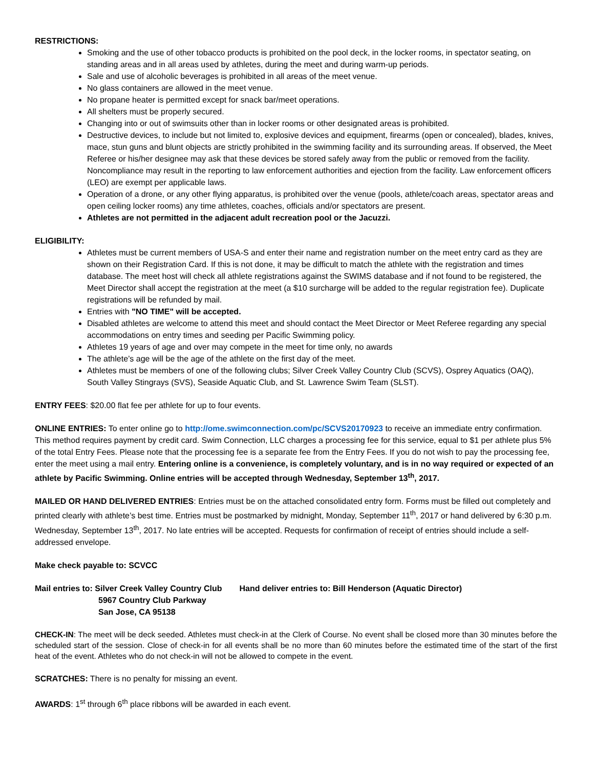RESTRICTIONS:
Smoking and the use of other tobacco products is prohibited on the pool deck, in the locker rooms, in spectator seating, on standing areas and in all areas used by athletes, during the meet and during warm-up periods.
Sale and use of alcoholic beverages is prohibited in all areas of the meet venue.
No glass containers are allowed in the meet venue.
No propane heater is permitted except for snack bar/meet operations.
All shelters must be properly secured.
Changing into or out of swimsuits other than in locker rooms or other designated areas is prohibited.
Destructive devices, to include but not limited to, explosive devices and equipment, firearms (open or concealed), blades, knives, mace, stun guns and blunt objects are strictly prohibited in the swimming facility and its surrounding areas. If observed, the Meet Referee or his/her designee may ask that these devices be stored safely away from the public or removed from the facility. Noncompliance may result in the reporting to law enforcement authorities and ejection from the facility. Law enforcement officers (LEO) are exempt per applicable laws.
Operation of a drone, or any other flying apparatus, is prohibited over the venue (pools, athlete/coach areas, spectator areas and open ceiling locker rooms) any time athletes, coaches, officials and/or spectators are present.
Athletes are not permitted in the adjacent adult recreation pool or the Jacuzzi.
ELIGIBILITY:
Athletes must be current members of USA-S and enter their name and registration number on the meet entry card as they are shown on their Registration Card. If this is not done, it may be difficult to match the athlete with the registration and times database. The meet host will check all athlete registrations against the SWIMS database and if not found to be registered, the Meet Director shall accept the registration at the meet (a $10 surcharge will be added to the regular registration fee). Duplicate registrations will be refunded by mail.
Entries with "NO TIME" will be accepted.
Disabled athletes are welcome to attend this meet and should contact the Meet Director or Meet Referee regarding any special accommodations on entry times and seeding per Pacific Swimming policy.
Athletes 19 years of age and over may compete in the meet for time only, no awards
The athlete’s age will be the age of the athlete on the first day of the meet.
Athletes must be members of one of the following clubs; Silver Creek Valley Country Club (SCVS), Osprey Aquatics (OAQ), South Valley Stingrays (SVS), Seaside Aquatic Club, and St. Lawrence Swim Team (SLST).
ENTRY FEES: $20.00 flat fee per athlete for up to four events.
ONLINE ENTRIES: To enter online go to http://ome.swimconnection.com/pc/SCVS20170923 to receive an immediate entry confirmation. This method requires payment by credit card. Swim Connection, LLC charges a processing fee for this service, equal to $1 per athlete plus 5% of the total Entry Fees. Please note that the processing fee is a separate fee from the Entry Fees. If you do not wish to pay the processing fee, enter the meet using a mail entry. Entering online is a convenience, is completely voluntary, and is in no way required or expected of an athlete by Pacific Swimming. Online entries will be accepted through Wednesday, September 13<sup>th</sup>, 2017.
MAILED OR HAND DELIVERED ENTRIES: Entries must be on the attached consolidated entry form. Forms must be filled out completely and printed clearly with athlete’s best time. Entries must be postmarked by midnight, Monday, September 11<sup>th</sup>, 2017 or hand delivered by 6:30 p.m. Wednesday, September 13<sup>th</sup>, 2017. No late entries will be accepted. Requests for confirmation of receipt of entries should include a self-addressed envelope.
Make check payable to: SCVCC
Mail entries to: Silver Creek Valley Country Club
5967 Country Club Parkway
San Jose, CA 95138
Hand deliver entries to: Bill Henderson (Aquatic Director)
CHECK-IN: The meet will be deck seeded. Athletes must check-in at the Clerk of Course. No event shall be closed more than 30 minutes before the scheduled start of the session. Close of check-in for all events shall be no more than 60 minutes before the estimated time of the start of the first heat of the event. Athletes who do not check-in will not be allowed to compete in the event.
SCRATCHES: There is no penalty for missing an event.
AWARDS: 1<sup>st</sup> through 6<sup>th</sup> place ribbons will be awarded in each event.